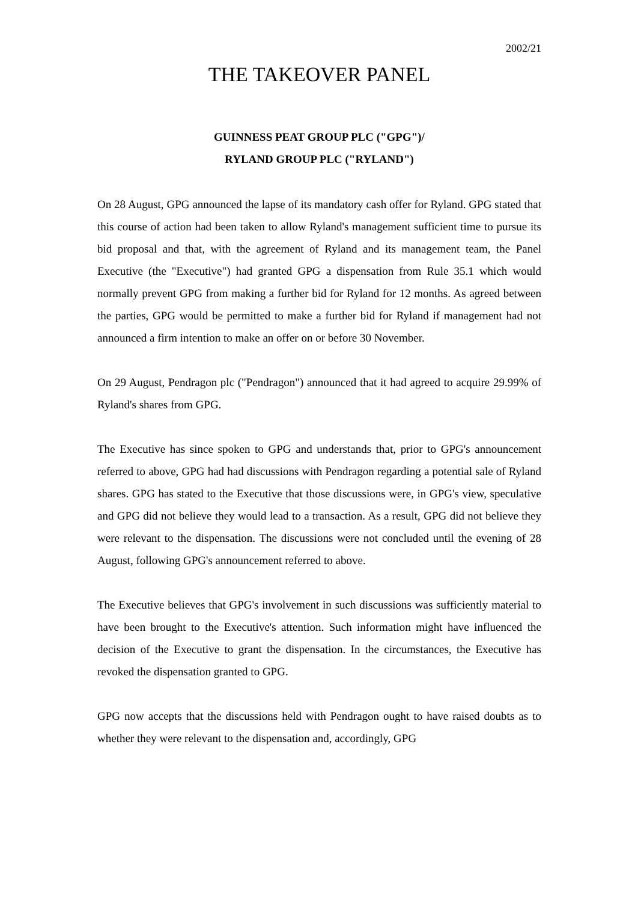2002/21
THE TAKEOVER PANEL
GUINNESS PEAT GROUP PLC ("GPG")/
RYLAND GROUP PLC ("RYLAND")
On 28 August, GPG announced the lapse of its mandatory cash offer for Ryland. GPG stated that this course of action had been taken to allow Ryland's management sufficient time to pursue its bid proposal and that, with the agreement of Ryland and its management team, the Panel Executive (the "Executive") had granted GPG a dispensation from Rule 35.1 which would normally prevent GPG from making a further bid for Ryland for 12 months. As agreed between the parties, GPG would be permitted to make a further bid for Ryland if management had not announced a firm intention to make an offer on or before 30 November.
On 29 August, Pendragon plc ("Pendragon") announced that it had agreed to acquire 29.99% of Ryland's shares from GPG.
The Executive has since spoken to GPG and understands that, prior to GPG's announcement referred to above, GPG had had discussions with Pendragon regarding a potential sale of Ryland shares. GPG has stated to the Executive that those discussions were, in GPG's view, speculative and GPG did not believe they would lead to a transaction. As a result, GPG did not believe they were relevant to the dispensation. The discussions were not concluded until the evening of 28 August, following GPG's announcement referred to above.
The Executive believes that GPG's involvement in such discussions was sufficiently material to have been brought to the Executive's attention. Such information might have influenced the decision of the Executive to grant the dispensation. In the circumstances, the Executive has revoked the dispensation granted to GPG.
GPG now accepts that the discussions held with Pendragon ought to have raised doubts as to whether they were relevant to the dispensation and, accordingly, GPG